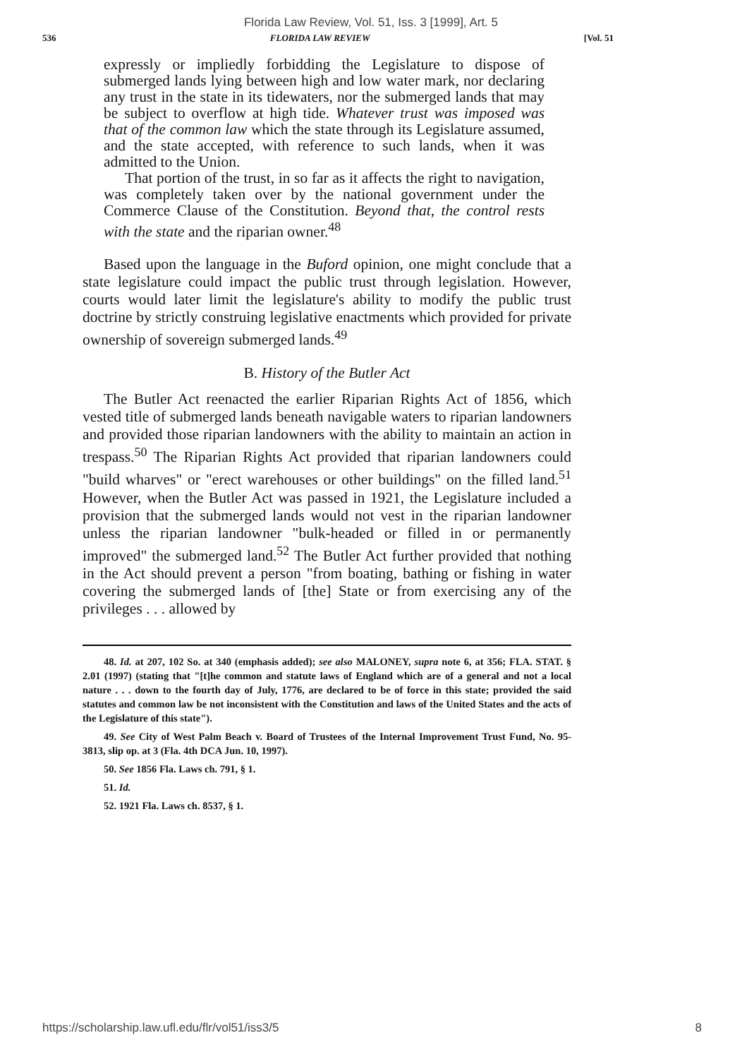Florida Law Review, Vol. 51, Iss. 3 [1999], Art. 5
536 FLORIDA LAW REVIEW [Vol. 51
expressly or impliedly forbidding the Legislature to dispose of submerged lands lying between high and low water mark, nor declaring any trust in the state in its tidewaters, nor the submerged lands that may be subject to overflow at high tide. Whatever trust was imposed was that of the common law which the state through its Legislature assumed, and the state accepted, with reference to such lands, when it was admitted to the Union.
That portion of the trust, in so far as it affects the right to navigation, was completely taken over by the national government under the Commerce Clause of the Constitution. Beyond that, the control rests with the state and the riparian owner.<sup>48</sup>
Based upon the language in the Buford opinion, one might conclude that a state legislature could impact the public trust through legislation. However, courts would later limit the legislature's ability to modify the public trust doctrine by strictly construing legislative enactments which provided for private ownership of sovereign submerged lands.<sup>49</sup>
B. History of the Butler Act
The Butler Act reenacted the earlier Riparian Rights Act of 1856, which vested title of submerged lands beneath navigable waters to riparian landowners and provided those riparian landowners with the ability to maintain an action in trespass.<sup>50</sup> The Riparian Rights Act provided that riparian landowners could "build wharves" or "erect warehouses or other buildings" on the filled land.<sup>51</sup> However, when the Butler Act was passed in 1921, the Legislature included a provision that the submerged lands would not vest in the riparian landowner unless the riparian landowner "bulk-headed or filled in or permanently improved" the submerged land.<sup>52</sup> The Butler Act further provided that nothing in the Act should prevent a person "from boating, bathing or fishing in water covering the submerged lands of [the] State or from exercising any of the privileges . . . allowed by
48. Id. at 207, 102 So. at 340 (emphasis added); see also MALONEY, supra note 6, at 356; FLA. STAT. § 2.01 (1997) (stating that "[t]he common and statute laws of England which are of a general and not a local nature . . . down to the fourth day of July, 1776, are declared to be of force in this state; provided the said statutes and common law be not inconsistent with the Constitution and laws of the United States and the acts of the Legislature of this state").
49. See City of West Palm Beach v. Board of Trustees of the Internal Improvement Trust Fund, No. 95-3813, slip op. at 3 (Fla. 4th DCA Jun. 10, 1997).
50. See 1856 Fla. Laws ch. 791, § 1.
51. Id.
52. 1921 Fla. Laws ch. 8537, § 1.
https://scholarship.law.ufl.edu/flr/vol51/iss3/5 8